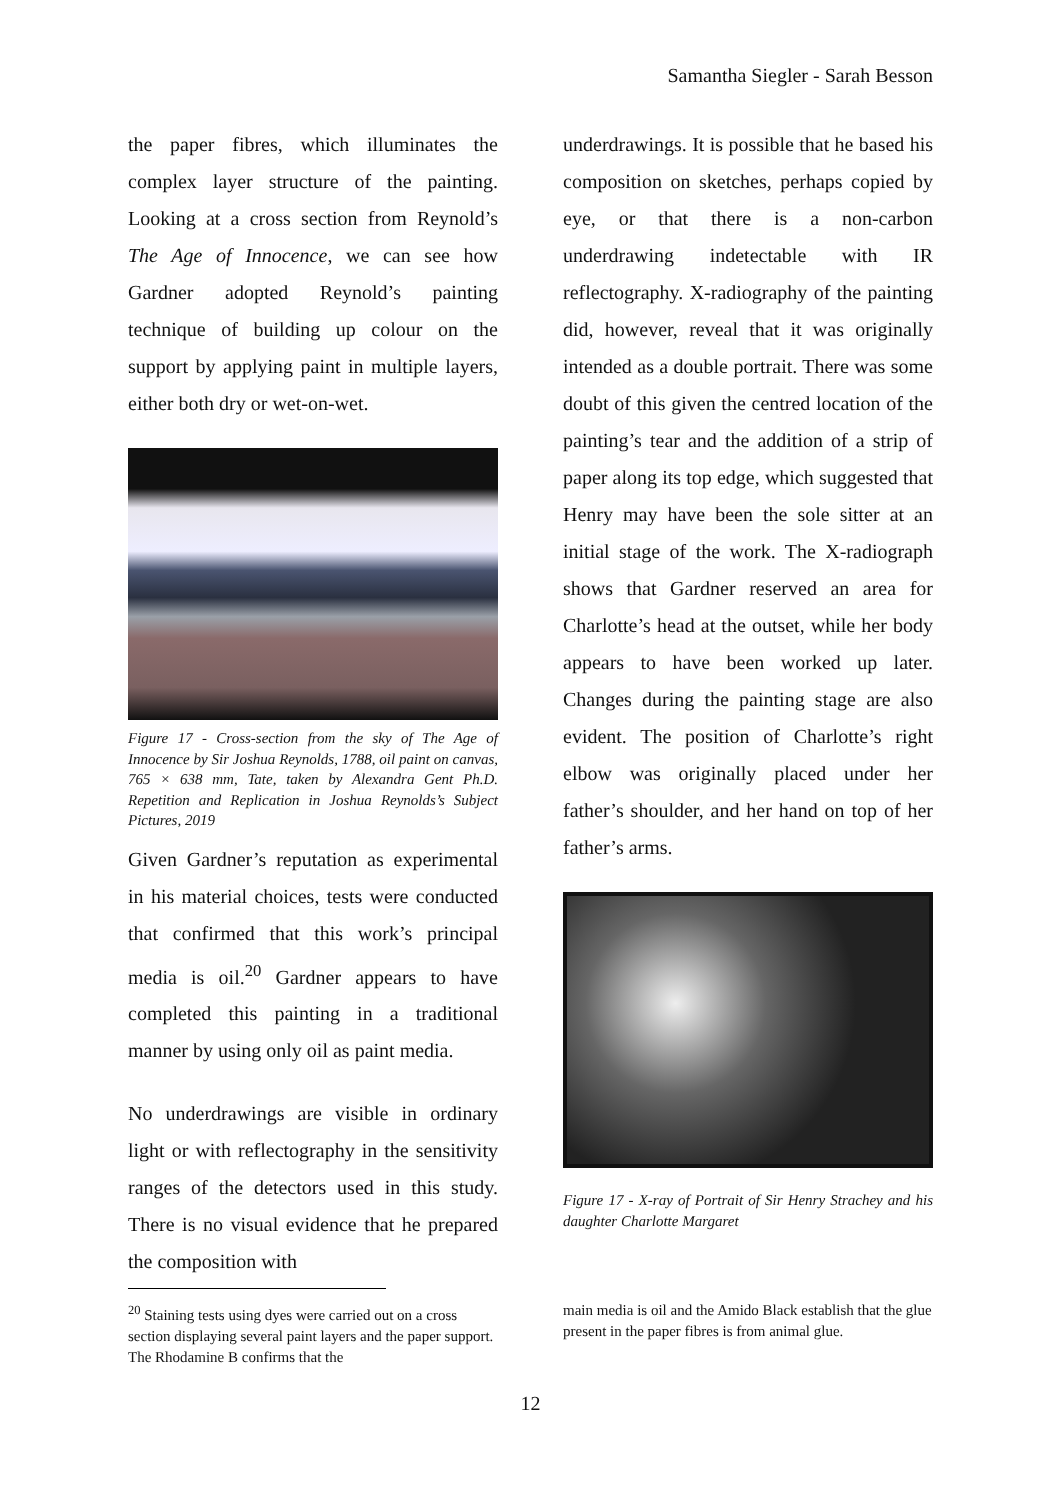Samantha Siegler - Sarah Besson
the paper fibres, which illuminates the complex layer structure of the painting. Looking at a cross section from Reynold’s The Age of Innocence, we can see how Gardner adopted Reynold’s painting technique of building up colour on the support by applying paint in multiple layers, either both dry or wet-on-wet.
Figure 17 - Cross-section from the sky of The Age of Innocence by Sir Joshua Reynolds, 1788, oil paint on canvas, 765 × 638 mm, Tate, taken by Alexandra Gent Ph.D. Repetition and Replication in Joshua Reynolds’s Subject Pictures, 2019
Given Gardner’s reputation as experimental in his material choices, tests were conducted that confirmed that this work’s principal media is oil.<sup>20</sup> Gardner appears to have completed this painting in a traditional manner by using only oil as paint media.
No underdrawings are visible in ordinary light or with reflectography in the sensitivity ranges of the detectors used in this study. There is no visual evidence that he prepared the composition with
underdrawings. It is possible that he based his composition on sketches, perhaps copied by eye, or that there is a non-carbon underdrawing indetectable with IR reflectography. X-radiography of the painting did, however, reveal that it was originally intended as a double portrait. There was some doubt of this given the centred location of the painting’s tear and the addition of a strip of paper along its top edge, which suggested that Henry may have been the sole sitter at an initial stage of the work. The X-radiograph shows that Gardner reserved an area for Charlotte’s head at the outset, while her body appears to have been worked up later. Changes during the painting stage are also evident. The position of Charlotte’s right elbow was originally placed under her father’s shoulder, and her hand on top of her father’s arms.
Figure 17 - X-ray of Portrait of Sir Henry Strachey and his daughter Charlotte Margaret
<sup>20</sup> Staining tests using dyes were carried out on a cross section displaying several paint layers and the paper support. The Rhodamine B confirms that the
main media is oil and the Amido Black establish that the glue present in the paper fibres is from animal glue.
12